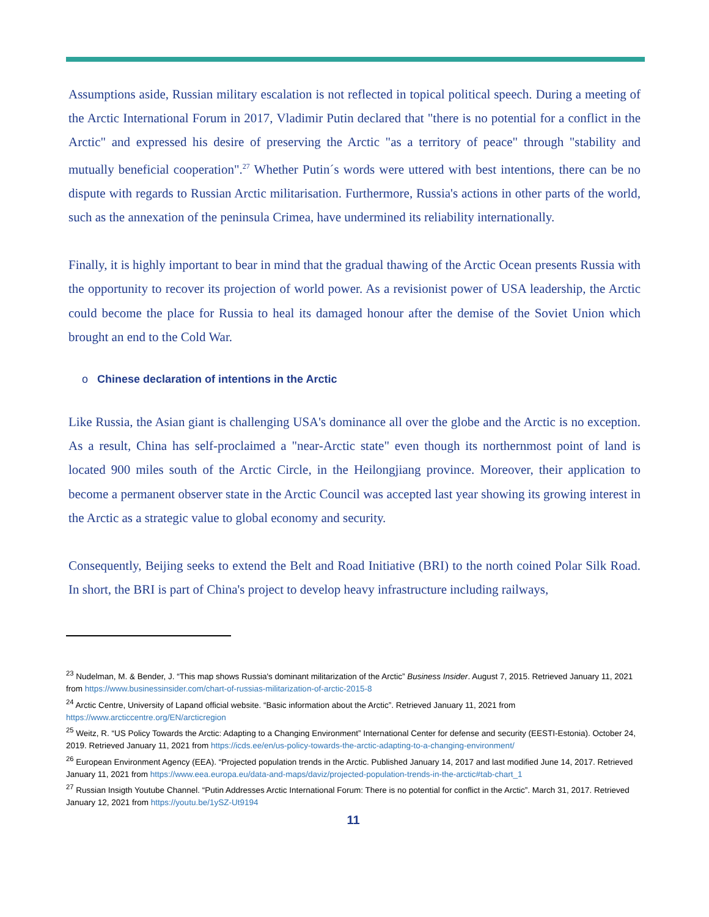Assumptions aside, Russian military escalation is not reflected in topical political speech. During a meeting of the Arctic International Forum in 2017, Vladimir Putin declared that "there is no potential for a conflict in the Arctic" and expressed his desire of preserving the Arctic "as a territory of peace" through "stability and mutually beneficial cooperation".<sup>27</sup> Whether Putin´s words were uttered with best intentions, there can be no dispute with regards to Russian Arctic militarisation. Furthermore, Russia's actions in other parts of the world, such as the annexation of the peninsula Crimea, have undermined its reliability internationally.
Finally, it is highly important to bear in mind that the gradual thawing of the Arctic Ocean presents Russia with the opportunity to recover its projection of world power. As a revisionist power of USA leadership, the Arctic could become the place for Russia to heal its damaged honour after the demise of the Soviet Union which brought an end to the Cold War.
o Chinese declaration of intentions in the Arctic
Like Russia, the Asian giant is challenging USA's dominance all over the globe and the Arctic is no exception. As a result, China has self-proclaimed a "near-Arctic state" even though its northernmost point of land is located 900 miles south of the Arctic Circle, in the Heilongjiang province. Moreover, their application to become a permanent observer state in the Arctic Council was accepted last year showing its growing interest in the Arctic as a strategic value to global economy and security.
Consequently, Beijing seeks to extend the Belt and Road Initiative (BRI) to the north coined Polar Silk Road. In short, the BRI is part of China's project to develop heavy infrastructure including railways,
<sup>23</sup> Nudelman, M. & Bender, J. “This map shows Russia's dominant militarization of the Arctic” Business Insider. August 7, 2015. Retrieved January 11, 2021 from https://www.businessinsider.com/chart-of-russias-militarization-of-arctic-2015-8
<sup>24</sup> Arctic Centre, University of Lapand official website. “Basic information about the Arctic”. Retrieved January 11, 2021 from https://www.arcticcentre.org/EN/arcticregion
<sup>25</sup> Weitz, R. “US Policy Towards the Arctic: Adapting to a Changing Environment” International Center for defense and security (EESTI-Estonia). October 24, 2019. Retrieved January 11, 2021 from https://icds.ee/en/us-policy-towards-the-arctic-adapting-to-a-changing-environment/
<sup>26</sup> European Environment Agency (EEA). “Projected population trends in the Arctic. Published January 14, 2017 and last modified June 14, 2017. Retrieved January 11, 2021 from https://www.eea.europa.eu/data-and-maps/daviz/projected-population-trends-in-the-arctic#tab-chart_1
<sup>27</sup> Russian Insigth Youtube Channel. “Putin Addresses Arctic International Forum: There is no potential for conflict in the Arctic”. March 31, 2017. Retrieved January 12, 2021 from https://youtu.be/1ySZ-Ut9194
11